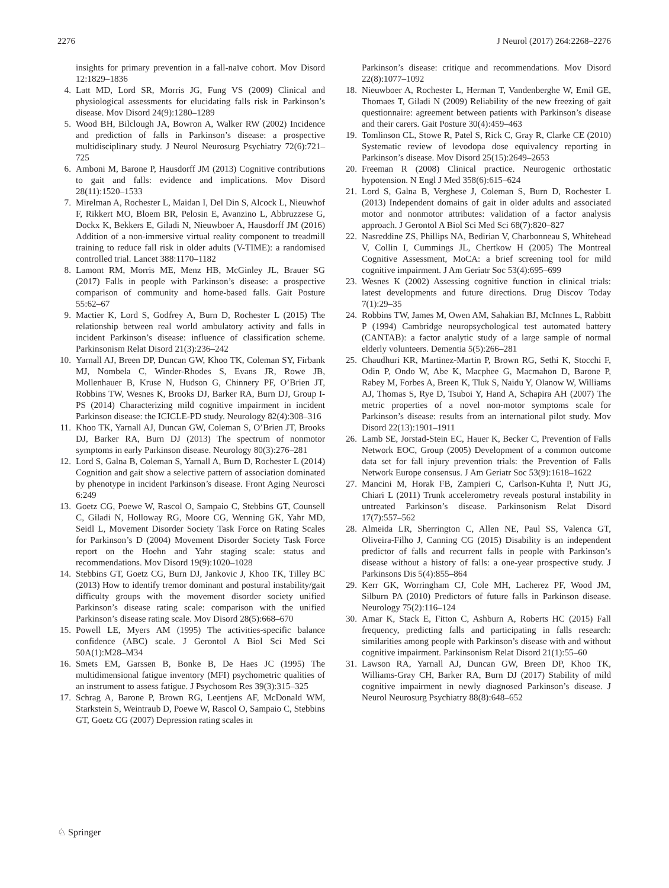2276 J Neurol (2017) 264:2268–2276
insights for primary prevention in a fall-naïve cohort. Mov Disord 12:1829–1836
4. Latt MD, Lord SR, Morris JG, Fung VS (2009) Clinical and physiological assessments for elucidating falls risk in Parkinson’s disease. Mov Disord 24(9):1280–1289
5. Wood BH, Bilclough JA, Bowron A, Walker RW (2002) Incidence and prediction of falls in Parkinson’s disease: a prospective multidisciplinary study. J Neurol Neurosurg Psychiatry 72(6):721–725
6. Amboni M, Barone P, Hausdorff JM (2013) Cognitive contributions to gait and falls: evidence and implications. Mov Disord 28(11):1520–1533
7. Mirelman A, Rochester L, Maidan I, Del Din S, Alcock L, Nieuwhof F, Rikkert MO, Bloem BR, Pelosin E, Avanzino L, Abbruzzese G, Dockx K, Bekkers E, Giladi N, Nieuwboer A, Hausdorff JM (2016) Addition of a non-immersive virtual reality component to treadmill training to reduce fall risk in older adults (V-TIME): a randomised controlled trial. Lancet 388:1170–1182
8. Lamont RM, Morris ME, Menz HB, McGinley JL, Brauer SG (2017) Falls in people with Parkinson’s disease: a prospective comparison of community and home-based falls. Gait Posture 55:62–67
9. Mactier K, Lord S, Godfrey A, Burn D, Rochester L (2015) The relationship between real world ambulatory activity and falls in incident Parkinson’s disease: influence of classification scheme. Parkinsonism Relat Disord 21(3):236–242
10. Yarnall AJ, Breen DP, Duncan GW, Khoo TK, Coleman SY, Firbank MJ, Nombela C, Winder-Rhodes S, Evans JR, Rowe JB, Mollenhauer B, Kruse N, Hudson G, Chinnery PF, O’Brien JT, Robbins TW, Wesnes K, Brooks DJ, Barker RA, Burn DJ, Group I-PS (2014) Characterizing mild cognitive impairment in incident Parkinson disease: the ICICLE-PD study. Neurology 82(4):308–316
11. Khoo TK, Yarnall AJ, Duncan GW, Coleman S, O’Brien JT, Brooks DJ, Barker RA, Burn DJ (2013) The spectrum of nonmotor symptoms in early Parkinson disease. Neurology 80(3):276–281
12. Lord S, Galna B, Coleman S, Yarnall A, Burn D, Rochester L (2014) Cognition and gait show a selective pattern of association dominated by phenotype in incident Parkinson’s disease. Front Aging Neurosci 6:249
13. Goetz CG, Poewe W, Rascol O, Sampaio C, Stebbins GT, Counsell C, Giladi N, Holloway RG, Moore CG, Wenning GK, Yahr MD, Seidl L, Movement Disorder Society Task Force on Rating Scales for Parkinson’s D (2004) Movement Disorder Society Task Force report on the Hoehn and Yahr staging scale: status and recommendations. Mov Disord 19(9):1020–1028
14. Stebbins GT, Goetz CG, Burn DJ, Jankovic J, Khoo TK, Tilley BC (2013) How to identify tremor dominant and postural instability/gait difficulty groups with the movement disorder society unified Parkinson’s disease rating scale: comparison with the unified Parkinson’s disease rating scale. Mov Disord 28(5):668–670
15. Powell LE, Myers AM (1995) The activities-specific balance confidence (ABC) scale. J Gerontol A Biol Sci Med Sci 50A(1):M28–M34
16. Smets EM, Garssen B, Bonke B, De Haes JC (1995) The multidimensional fatigue inventory (MFI) psychometric qualities of an instrument to assess fatigue. J Psychosom Res 39(3):315–325
17. Schrag A, Barone P, Brown RG, Leentjens AF, McDonald WM, Starkstein S, Weintraub D, Poewe W, Rascol O, Sampaio C, Stebbins GT, Goetz CG (2007) Depression rating scales in
Parkinson’s disease: critique and recommendations. Mov Disord 22(8):1077–1092
18. Nieuwboer A, Rochester L, Herman T, Vandenberghe W, Emil GE, Thomaes T, Giladi N (2009) Reliability of the new freezing of gait questionnaire: agreement between patients with Parkinson’s disease and their carers. Gait Posture 30(4):459–463
19. Tomlinson CL, Stowe R, Patel S, Rick C, Gray R, Clarke CE (2010) Systematic review of levodopa dose equivalency reporting in Parkinson’s disease. Mov Disord 25(15):2649–2653
20. Freeman R (2008) Clinical practice. Neurogenic orthostatic hypotension. N Engl J Med 358(6):615–624
21. Lord S, Galna B, Verghese J, Coleman S, Burn D, Rochester L (2013) Independent domains of gait in older adults and associated motor and nonmotor attributes: validation of a factor analysis approach. J Gerontol A Biol Sci Med Sci 68(7):820–827
22. Nasreddine ZS, Phillips NA, Bedirian V, Charbonneau S, Whitehead V, Collin I, Cummings JL, Chertkow H (2005) The Montreal Cognitive Assessment, MoCA: a brief screening tool for mild cognitive impairment. J Am Geriatr Soc 53(4):695–699
23. Wesnes K (2002) Assessing cognitive function in clinical trials: latest developments and future directions. Drug Discov Today 7(1):29–35
24. Robbins TW, James M, Owen AM, Sahakian BJ, McInnes L, Rabbitt P (1994) Cambridge neuropsychological test automated battery (CANTAB): a factor analytic study of a large sample of normal elderly volunteers. Dementia 5(5):266–281
25. Chaudhuri KR, Martinez-Martin P, Brown RG, Sethi K, Stocchi F, Odin P, Ondo W, Abe K, Macphee G, Macmahon D, Barone P, Rabey M, Forbes A, Breen K, Tluk S, Naidu Y, Olanow W, Williams AJ, Thomas S, Rye D, Tsuboi Y, Hand A, Schapira AH (2007) The metric properties of a novel non-motor symptoms scale for Parkinson’s disease: results from an international pilot study. Mov Disord 22(13):1901–1911
26. Lamb SE, Jorstad-Stein EC, Hauer K, Becker C, Prevention of Falls Network EOC, Group (2005) Development of a common outcome data set for fall injury prevention trials: the Prevention of Falls Network Europe consensus. J Am Geriatr Soc 53(9):1618–1622
27. Mancini M, Horak FB, Zampieri C, Carlson-Kuhta P, Nutt JG, Chiari L (2011) Trunk accelerometry reveals postural instability in untreated Parkinson’s disease. Parkinsonism Relat Disord 17(7):557–562
28. Almeida LR, Sherrington C, Allen NE, Paul SS, Valenca GT, Oliveira-Filho J, Canning CG (2015) Disability is an independent predictor of falls and recurrent falls in people with Parkinson’s disease without a history of falls: a one-year prospective study. J Parkinsons Dis 5(4):855–864
29. Kerr GK, Worringham CJ, Cole MH, Lacherez PF, Wood JM, Silburn PA (2010) Predictors of future falls in Parkinson disease. Neurology 75(2):116–124
30. Amar K, Stack E, Fitton C, Ashburn A, Roberts HC (2015) Fall frequency, predicting falls and participating in falls research: similarities among people with Parkinson’s disease with and without cognitive impairment. Parkinsonism Relat Disord 21(1):55–60
31. Lawson RA, Yarnall AJ, Duncan GW, Breen DP, Khoo TK, Williams-Gray CH, Barker RA, Burn DJ (2017) Stability of mild cognitive impairment in newly diagnosed Parkinson’s disease. J Neurol Neurosurg Psychiatry 88(8):648–652
♘ Springer